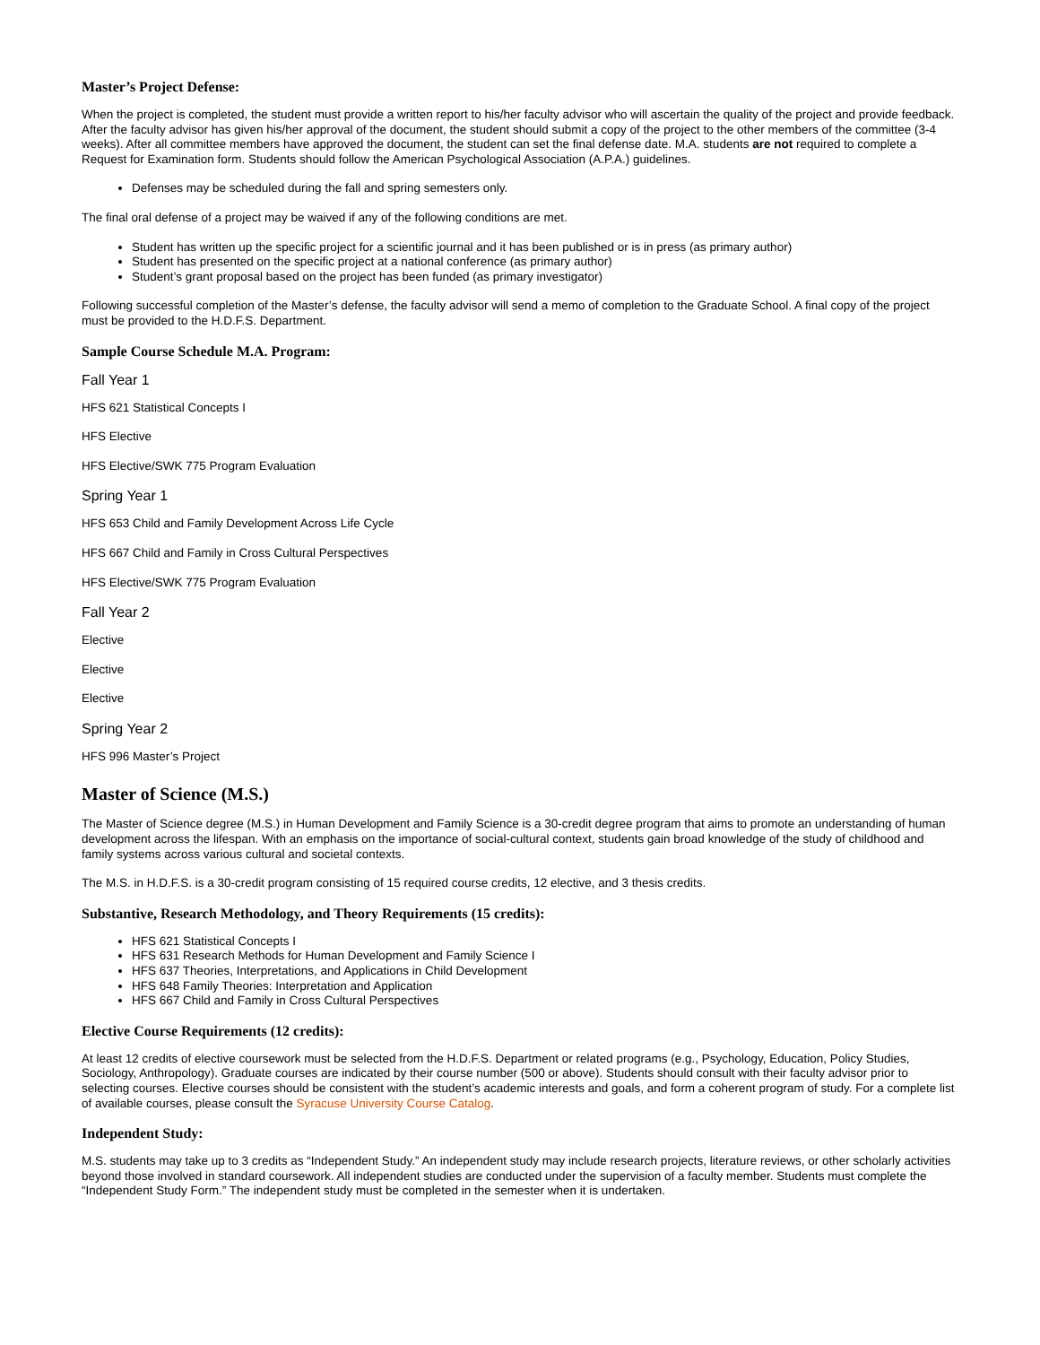Master’s Project Defense:
When the project is completed, the student must provide a written report to his/her faculty advisor who will ascertain the quality of the project and provide feedback. After the faculty advisor has given his/her approval of the document, the student should submit a copy of the project to the other members of the committee (3-4 weeks). After all committee members have approved the document, the student can set the final defense date. M.A. students are not required to complete a Request for Examination form. Students should follow the American Psychological Association (A.P.A.) guidelines.
Defenses may be scheduled during the fall and spring semesters only.
The final oral defense of a project may be waived if any of the following conditions are met.
Student has written up the specific project for a scientific journal and it has been published or is in press (as primary author)
Student has presented on the specific project at a national conference (as primary author)
Student’s grant proposal based on the project has been funded (as primary investigator)
Following successful completion of the Master’s defense, the faculty advisor will send a memo of completion to the Graduate School. A final copy of the project must be provided to the H.D.F.S. Department.
Sample Course Schedule M.A. Program:
Fall Year 1
HFS 621 Statistical Concepts I
HFS Elective
HFS Elective/SWK 775 Program Evaluation
Spring Year 1
HFS 653 Child and Family Development Across Life Cycle
HFS 667 Child and Family in Cross Cultural Perspectives
HFS Elective/SWK 775 Program Evaluation
Fall Year 2
Elective
Elective
Elective
Spring Year 2
HFS 996 Master’s Project
Master of Science (M.S.)
The Master of Science degree (M.S.) in Human Development and Family Science is a 30-credit degree program that aims to promote an understanding of human development across the lifespan. With an emphasis on the importance of social-cultural context, students gain broad knowledge of the study of childhood and family systems across various cultural and societal contexts.
The M.S. in H.D.F.S. is a 30-credit program consisting of 15 required course credits, 12 elective, and 3 thesis credits.
Substantive, Research Methodology, and Theory Requirements (15 credits):
HFS 621 Statistical Concepts I
HFS 631 Research Methods for Human Development and Family Science I
HFS 637 Theories, Interpretations, and Applications in Child Development
HFS 648 Family Theories: Interpretation and Application
HFS 667 Child and Family in Cross Cultural Perspectives
Elective Course Requirements (12 credits):
At least 12 credits of elective coursework must be selected from the H.D.F.S. Department or related programs (e.g., Psychology, Education, Policy Studies, Sociology, Anthropology). Graduate courses are indicated by their course number (500 or above). Students should consult with their faculty advisor prior to selecting courses. Elective courses should be consistent with the student’s academic interests and goals, and form a coherent program of study. For a complete list of available courses, please consult the Syracuse University Course Catalog.
Independent Study:
M.S. students may take up to 3 credits as “Independent Study.” An independent study may include research projects, literature reviews, or other scholarly activities beyond those involved in standard coursework. All independent studies are conducted under the supervision of a faculty member. Students must complete the “Independent Study Form.” The independent study must be completed in the semester when it is undertaken.